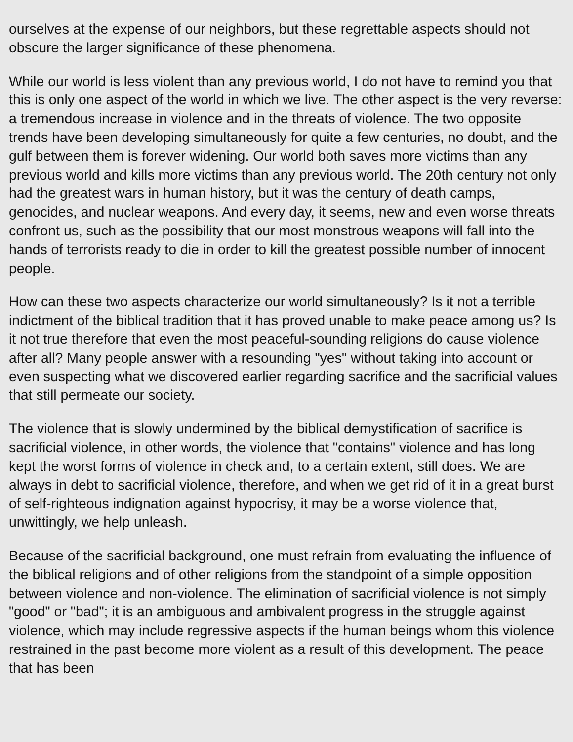ourselves at the expense of our neighbors, but these regrettable aspects should not obscure the larger significance of these phenomena.
While our world is less violent than any previous world, I do not have to remind you that this is only one aspect of the world in which we live. The other aspect is the very reverse: a tremendous increase in violence and in the threats of violence. The two opposite trends have been developing simultaneously for quite a few centuries, no doubt, and the gulf between them is forever widening. Our world both saves more victims than any previous world and kills more victims than any previous world. The 20th century not only had the greatest wars in human history, but it was the century of death camps, genocides, and nuclear weapons. And every day, it seems, new and even worse threats confront us, such as the possibility that our most monstrous weapons will fall into the hands of terrorists ready to die in order to kill the greatest possible number of innocent people.
How can these two aspects characterize our world simultaneously? Is it not a terrible indictment of the biblical tradition that it has proved unable to make peace among us? Is it not true therefore that even the most peaceful-sounding religions do cause violence after all? Many people answer with a resounding "yes" without taking into account or even suspecting what we discovered earlier regarding sacrifice and the sacrificial values that still permeate our society.
The violence that is slowly undermined by the biblical demystification of sacrifice is sacrificial violence, in other words, the violence that "contains" violence and has long kept the worst forms of violence in check and, to a certain extent, still does. We are always in debt to sacrificial violence, therefore, and when we get rid of it in a great burst of self-righteous indignation against hypocrisy, it may be a worse violence that, unwittingly, we help unleash.
Because of the sacrificial background, one must refrain from evaluating the influence of the biblical religions and of other religions from the standpoint of a simple opposition between violence and non-violence. The elimination of sacrificial violence is not simply "good" or "bad"; it is an ambiguous and ambivalent progress in the struggle against violence, which may include regressive aspects if the human beings whom this violence restrained in the past become more violent as a result of this development. The peace that has been